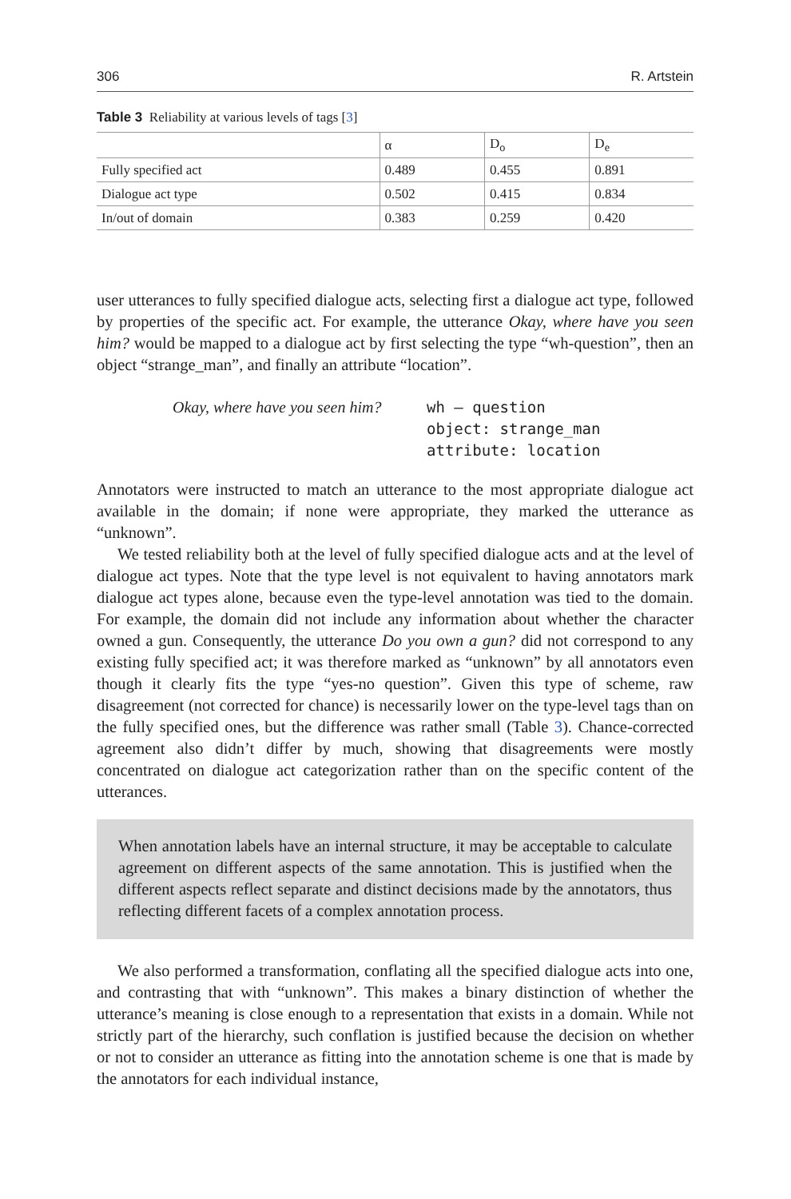306 R. Artstein
Table 3 Reliability at various levels of tags [3]
| | α | D<sub>o</sub> | D<sub>e</sub> |
| --- | --- | --- | --- |
| Fully specified act | 0.489 | 0.455 | 0.891 |
| Dialogue act type | 0.502 | 0.415 | 0.834 |
| In/out of domain | 0.383 | 0.259 | 0.420 |
user utterances to fully specified dialogue acts, selecting first a dialogue act type, followed by properties of the specific act. For example, the utterance Okay, where have you seen him? would be mapped to a dialogue act by first selecting the type “wh-question”, then an object “strange_man”, and finally an attribute “location”.
Okay, where have you seen him?
wh – question
object: strange_man
attribute: location
Annotators were instructed to match an utterance to the most appropriate dialogue act available in the domain; if none were appropriate, they marked the utterance as “unknown”.
We tested reliability both at the level of fully specified dialogue acts and at the level of dialogue act types. Note that the type level is not equivalent to having annotators mark dialogue act types alone, because even the type-level annotation was tied to the domain. For example, the domain did not include any information about whether the character owned a gun. Consequently, the utterance Do you own a gun? did not correspond to any existing fully specified act; it was therefore marked as “unknown” by all annotators even though it clearly fits the type “yes-no question”. Given this type of scheme, raw disagreement (not corrected for chance) is necessarily lower on the type-level tags than on the fully specified ones, but the difference was rather small (Table 3). Chance-corrected agreement also didn’t differ by much, showing that disagreements were mostly concentrated on dialogue act categorization rather than on the specific content of the utterances.
When annotation labels have an internal structure, it may be acceptable to calculate agreement on different aspects of the same annotation. This is justified when the different aspects reflect separate and distinct decisions made by the annotators, thus reflecting different facets of a complex annotation process.
We also performed a transformation, conflating all the specified dialogue acts into one, and contrasting that with “unknown”. This makes a binary distinction of whether the utterance’s meaning is close enough to a representation that exists in a domain. While not strictly part of the hierarchy, such conflation is justified because the decision on whether or not to consider an utterance as fitting into the annotation scheme is one that is made by the annotators for each individual instance,